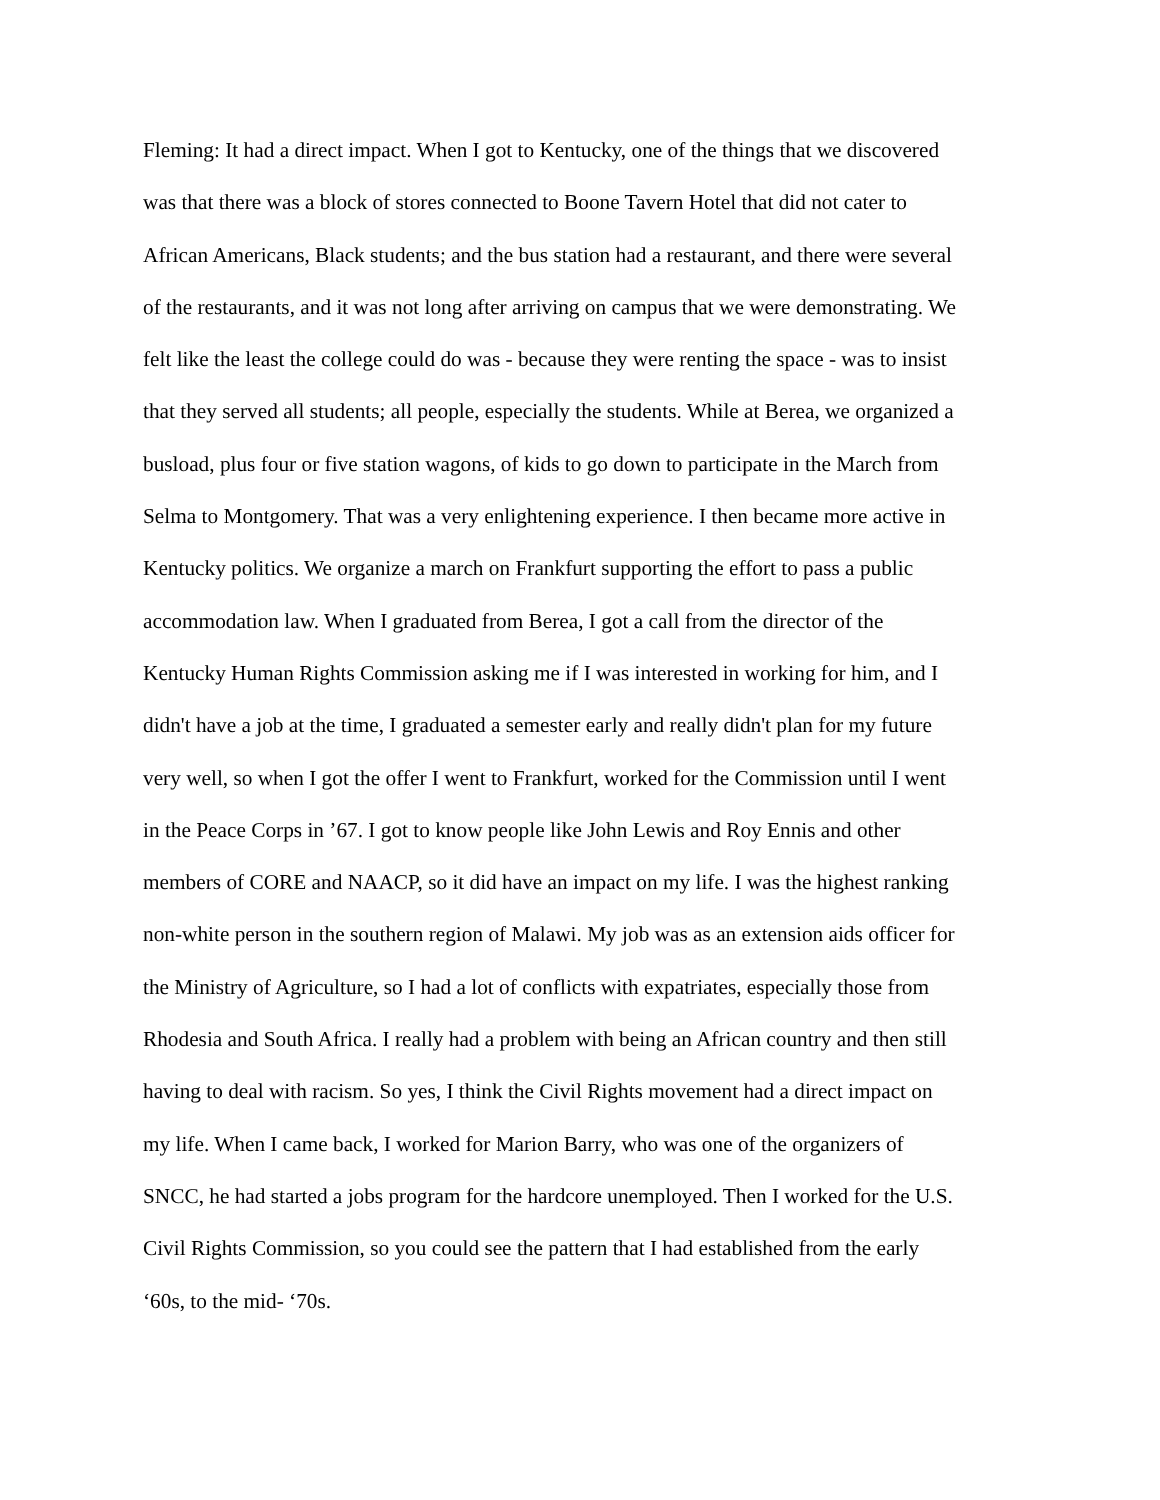Fleming: It had a direct impact. When I got to Kentucky, one of the things that we discovered
was that there was a block of stores connected to Boone Tavern Hotel that did not cater to
African Americans, Black students; and the bus station had a restaurant, and there were several
of the restaurants, and it was not long after arriving on campus that we were demonstrating. We
felt like the least the college could do was - because they were renting the space - was to insist
that they served all students; all people, especially the students. While at Berea, we organized a
busload, plus four or five station wagons, of kids to go down to participate in the March from
Selma to Montgomery. That was a very enlightening experience. I then became more active in
Kentucky politics. We organize a march on Frankfurt supporting the effort to pass a public
accommodation law. When I graduated from Berea, I got a call from the director of the
Kentucky Human Rights Commission asking me if I was interested in working for him, and I
didn't have a job at the time, I graduated a semester early and really didn't plan for my future
very well, so when I got the offer I went to Frankfurt, worked for the Commission until I went
in the Peace Corps in ’67. I got to know people like John Lewis and Roy Ennis and other
members of CORE and NAACP, so it did have an impact on my life. I was the highest ranking
non-white person in the southern region of Malawi. My job was as an extension aids officer for
the Ministry of Agriculture, so I had a lot of conflicts with expatriates, especially those from
Rhodesia and South Africa. I really had a problem with being an African country and then still
having to deal with racism. So yes, I think the Civil Rights movement had a direct impact on
my life. When I came back, I worked for Marion Barry, who was one of the organizers of
SNCC, he had started a jobs program for the hardcore unemployed. Then I worked for the U.S.
Civil Rights Commission, so you could see the pattern that I had established from the early
‘60s, to the mid- ‘70s.